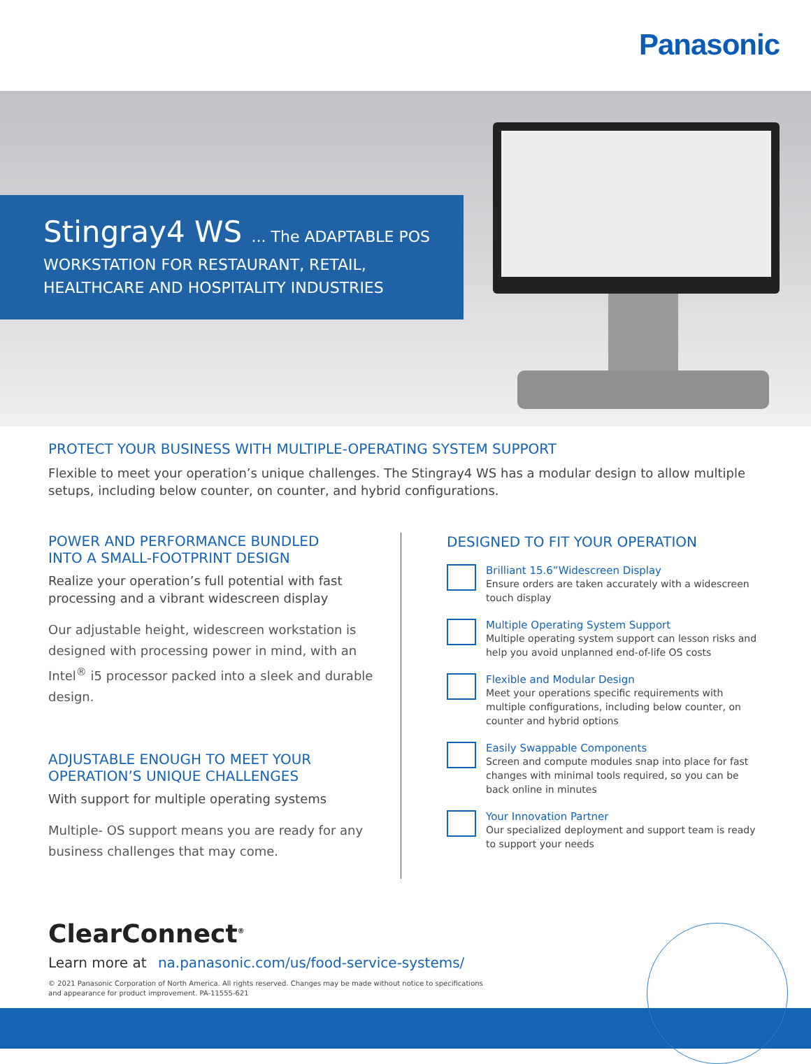Panasonic
Stingray4 WS ... The ADAPTABLE POS
WORKSTATION FOR RESTAURANT, RETAIL,
HEALTHCARE AND HOSPITALITY INDUSTRIES
PROTECT YOUR BUSINESS WITH MULTIPLE-OPERATING SYSTEM SUPPORT
Flexible to meet your operation’s unique challenges. The Stingray4 WS has a modular design to allow multiple setups, including below counter, on counter, and hybrid configurations.
POWER AND PERFORMANCE BUNDLED
INTO A SMALL-FOOTPRINT DESIGN
Realize your operation’s full potential with fast processing and a vibrant widescreen display
Our adjustable height, widescreen workstation is designed with processing power in mind, with an Intel<sup>®</sup> i5 processor packed into a sleek and durable design.
ADJUSTABLE ENOUGH TO MEET YOUR
OPERATION’S UNIQUE CHALLENGES
With support for multiple operating systems
Multiple- OS support means you are ready for any business challenges that may come.
DESIGNED TO FIT YOUR OPERATION
Brilliant 15.6”Widescreen Display
Ensure orders are taken accurately with a widescreen touch display
Multiple Operating System Support
Multiple operating system support can lesson risks and help you avoid unplanned end-of-life OS costs
Flexible and Modular Design
Meet your operations specific requirements with multiple configurations, including below counter, on counter and hybrid options
Easily Swappable Components
Screen and compute modules snap into place for fast changes with minimal tools required, so you can be back online in minutes
Your Innovation Partner
Our specialized deployment and support team is ready to support your needs
ClearConnect<sup>®</sup>
Learn more at na.panasonic.com/us/food-service-systems/
© 2021 Panasonic Corporation of North America. All rights reserved. Changes may be made without notice to specifications and appearance for product improvement. PA-11555-621